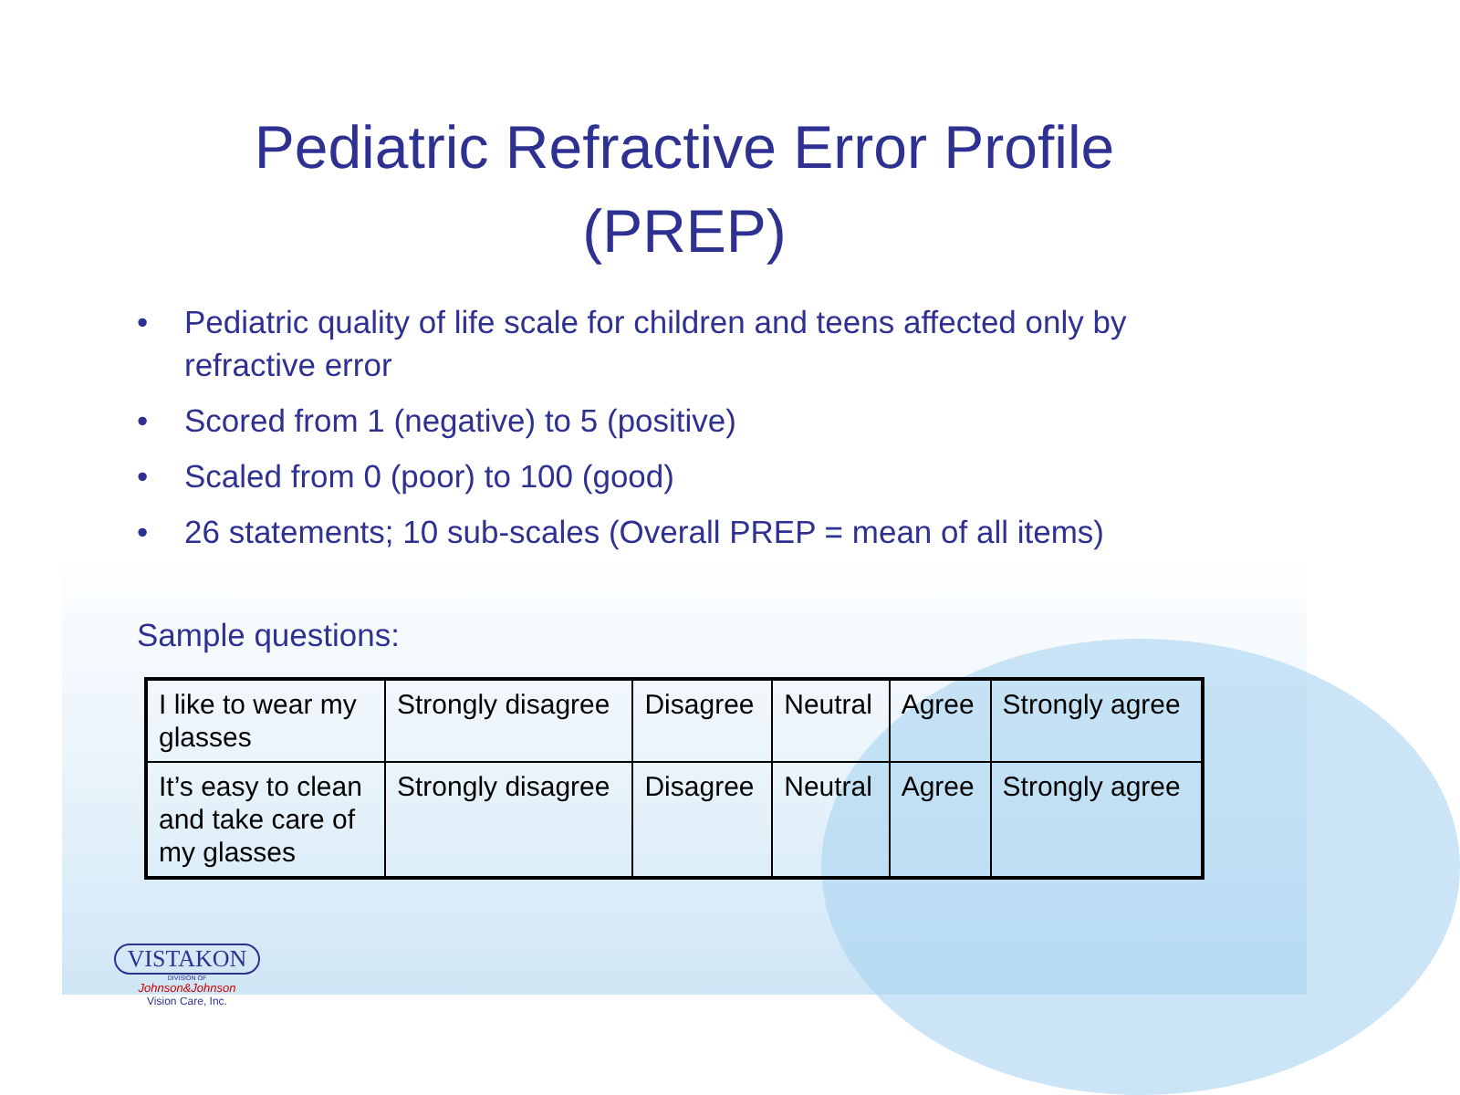Pediatric Refractive Error Profile
(PREP)
• Pediatric quality of life scale for children and teens affected only by refractive error
• Scored from 1 (negative) to 5 (positive)
• Scaled from 0 (poor) to 100 (good)
• 26 statements; 10 sub-scales (Overall PREP = mean of all items)
Sample questions:
| I like to wear my glasses | Strongly disagree | Disagree | Neutral | Agree | Strongly agree |
| It’s easy to clean and take care of my glasses | Strongly disagree | Disagree | Neutral | Agree | Strongly agree |
VISTAKON
DIVISION OF
Johnson&Johnson
Vision Care, Inc.